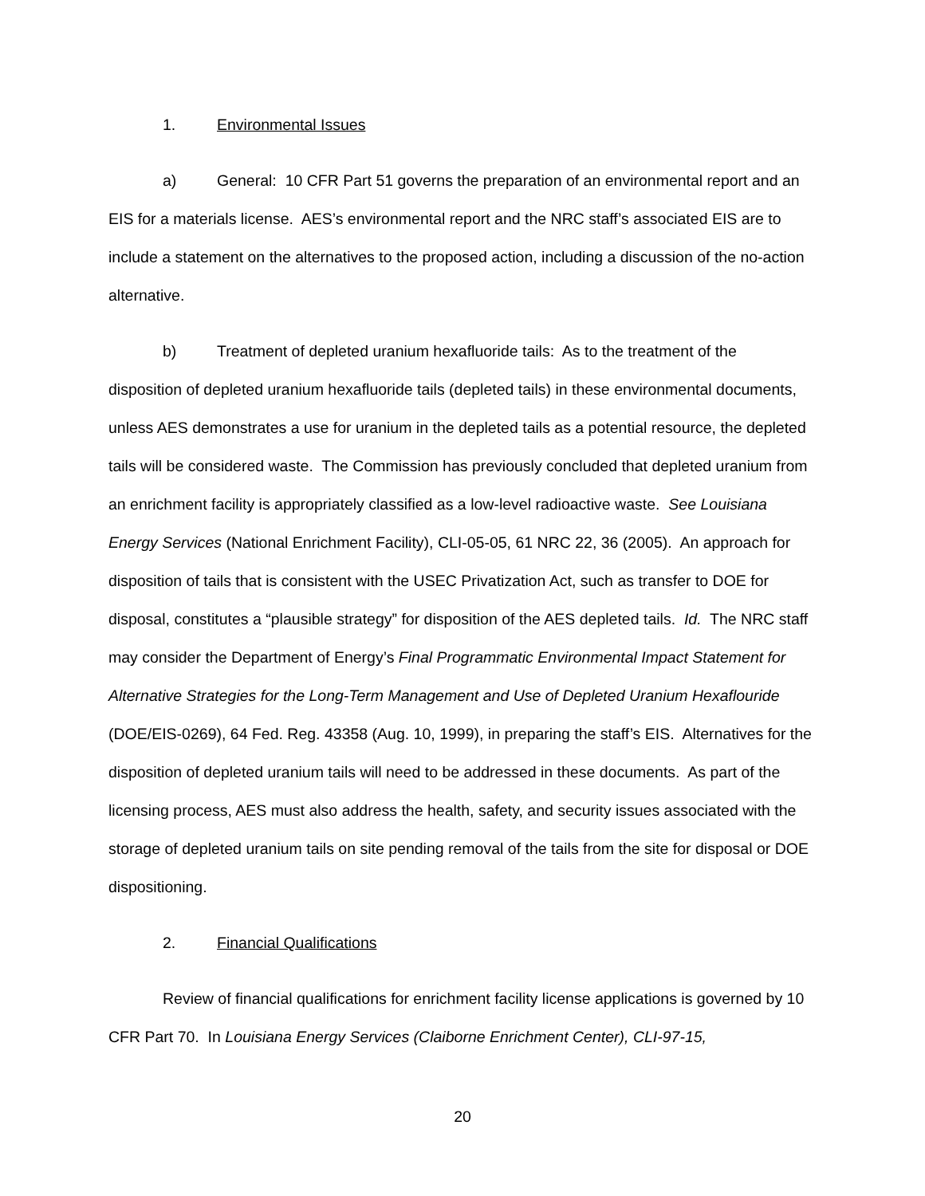1. Environmental Issues
a) General: 10 CFR Part 51 governs the preparation of an environmental report and an EIS for a materials license. AES’s environmental report and the NRC staff’s associated EIS are to include a statement on the alternatives to the proposed action, including a discussion of the no-action alternative.
b) Treatment of depleted uranium hexafluoride tails: As to the treatment of the disposition of depleted uranium hexafluoride tails (depleted tails) in these environmental documents, unless AES demonstrates a use for uranium in the depleted tails as a potential resource, the depleted tails will be considered waste. The Commission has previously concluded that depleted uranium from an enrichment facility is appropriately classified as a low-level radioactive waste. See Louisiana Energy Services (National Enrichment Facility), CLI-05-05, 61 NRC 22, 36 (2005). An approach for disposition of tails that is consistent with the USEC Privatization Act, such as transfer to DOE for disposal, constitutes a “plausible strategy” for disposition of the AES depleted tails. Id. The NRC staff may consider the Department of Energy’s Final Programmatic Environmental Impact Statement for Alternative Strategies for the Long-Term Management and Use of Depleted Uranium Hexaflouride (DOE/EIS-0269), 64 Fed. Reg. 43358 (Aug. 10, 1999), in preparing the staff’s EIS. Alternatives for the disposition of depleted uranium tails will need to be addressed in these documents. As part of the licensing process, AES must also address the health, safety, and security issues associated with the storage of depleted uranium tails on site pending removal of the tails from the site for disposal or DOE dispositioning.
2. Financial Qualifications
Review of financial qualifications for enrichment facility license applications is governed by 10 CFR Part 70. In Louisiana Energy Services (Claiborne Enrichment Center), CLI-97-15,
20